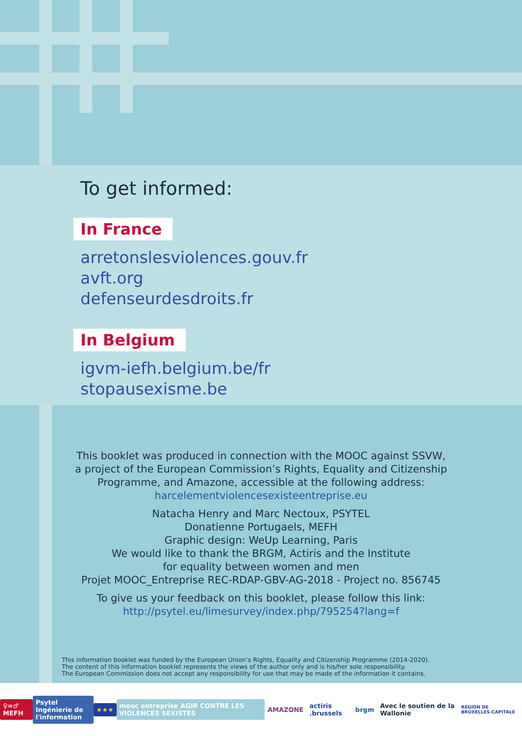To get informed:
In France
arretonslesviolences.gouv.fr
avft.org
defenseurdesdroits.fr
In Belgium
igvm-iefh.belgium.be/fr
stopausexisme.be
This booklet was produced in connection with the MOOC against SSVW,
a project of the European Commission’s Rights, Equality and Citizenship
Programme, and Amazone, accessible at the following address:
harcelementviolencesexisteentreprise.eu
Natacha Henry and Marc Nectoux, PSYTEL
Donatienne Portugaels, MEFH
Graphic design: WeUp Learning, Paris
We would like to thank the BRGM, Actiris and the Institute
for equality between women and men
Projet MOOC_Entreprise REC-RDAP-GBV-AG-2018 - Project no. 856745
To give us your feedback on this booklet, please follow this link:
http://psytel.eu/limesurvey/index.php/795254?lang=f
This information booklet was funded by the European Union’s Rights, Equality and Citizenship Programme (2014-2020).
The content of this information booklet represents the views of the author only and is his/her sole responsibility.
The European Commission does not accept any responsibility for use that may be made of the information it contains.
♀=♂ MEFH Psytel Ingénierie de l'information ★★★ mooc entreprise AGIR CONTRE LES VIOLENCES SEXISTES AMAZONE actiris .brussels brgm Avec le soutien de la Wallonie RÉGION DE BRUXELLES-CAPITALE